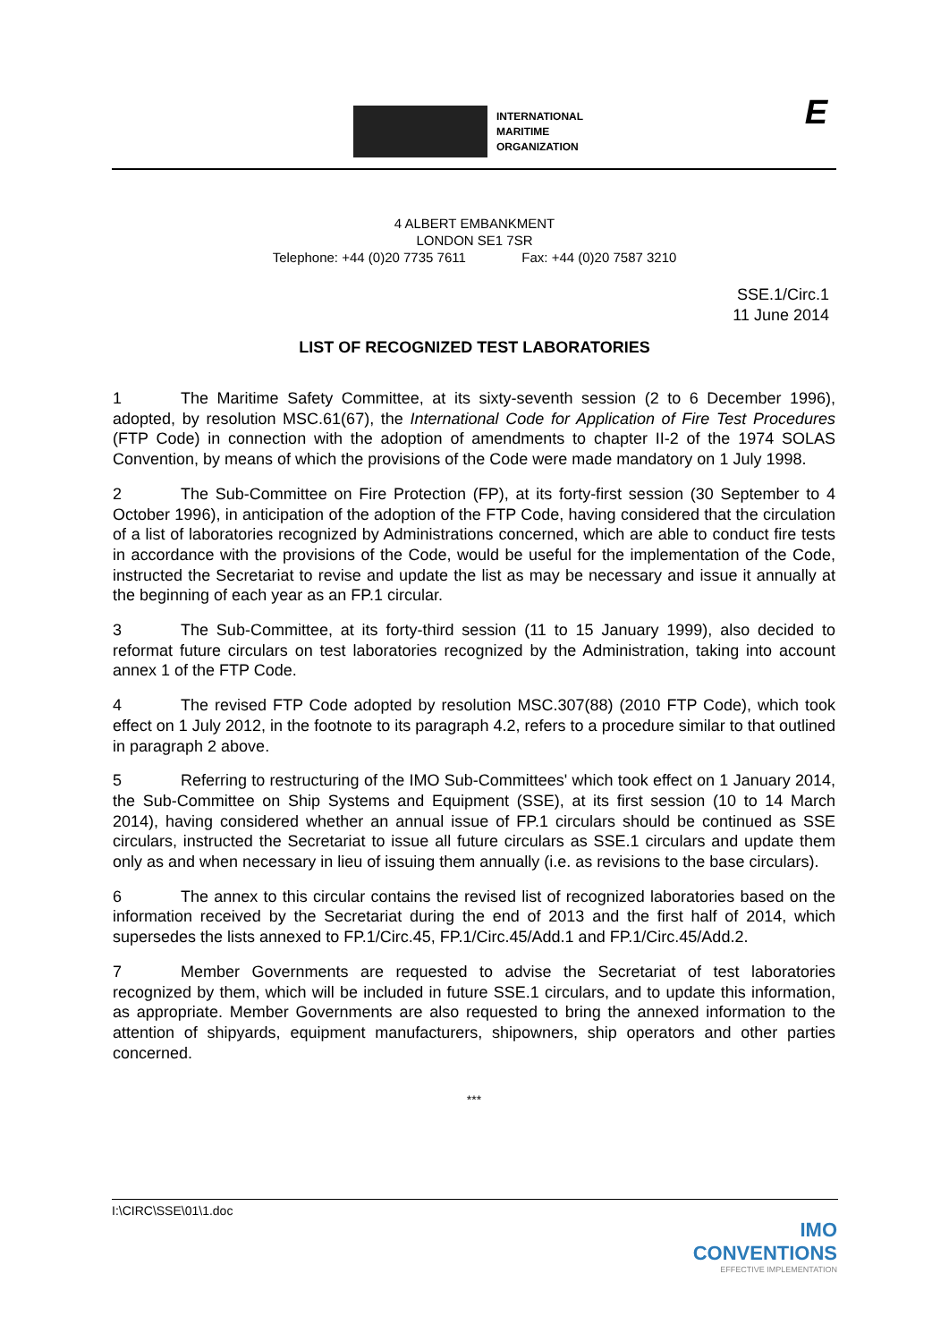INTERNATIONAL
MARITIME
ORGANIZATION
E
4 ALBERT EMBANKMENT
LONDON SE1 7SR
Telephone: +44 (0)20 7735 7611 Fax: +44 (0)20 7587 3210
SSE.1/Circ.1
11 June 2014
LIST OF RECOGNIZED TEST LABORATORIES
1 The Maritime Safety Committee, at its sixty-seventh session (2 to 6 December 1996), adopted, by resolution MSC.61(67), the International Code for Application of Fire Test Procedures (FTP Code) in connection with the adoption of amendments to chapter II-2 of the 1974 SOLAS Convention, by means of which the provisions of the Code were made mandatory on 1 July 1998.
2 The Sub-Committee on Fire Protection (FP), at its forty-first session (30 September to 4 October 1996), in anticipation of the adoption of the FTP Code, having considered that the circulation of a list of laboratories recognized by Administrations concerned, which are able to conduct fire tests in accordance with the provisions of the Code, would be useful for the implementation of the Code, instructed the Secretariat to revise and update the list as may be necessary and issue it annually at the beginning of each year as an FP.1 circular.
3 The Sub-Committee, at its forty-third session (11 to 15 January 1999), also decided to reformat future circulars on test laboratories recognized by the Administration, taking into account annex 1 of the FTP Code.
4 The revised FTP Code adopted by resolution MSC.307(88) (2010 FTP Code), which took effect on 1 July 2012, in the footnote to its paragraph 4.2, refers to a procedure similar to that outlined in paragraph 2 above.
5 Referring to restructuring of the IMO Sub-Committees' which took effect on 1 January 2014, the Sub-Committee on Ship Systems and Equipment (SSE), at its first session (10 to 14 March 2014), having considered whether an annual issue of FP.1 circulars should be continued as SSE circulars, instructed the Secretariat to issue all future circulars as SSE.1 circulars and update them only as and when necessary in lieu of issuing them annually (i.e. as revisions to the base circulars).
6 The annex to this circular contains the revised list of recognized laboratories based on the information received by the Secretariat during the end of 2013 and the first half of 2014, which supersedes the lists annexed to FP.1/Circ.45, FP.1/Circ.45/Add.1 and FP.1/Circ.45/Add.2.
7 Member Governments are requested to advise the Secretariat of test laboratories recognized by them, which will be included in future SSE.1 circulars, and to update this information, as appropriate. Member Governments are also requested to bring the annexed information to the attention of shipyards, equipment manufacturers, shipowners, ship operators and other parties concerned.
***
I:\CIRC\SSE\01\1.doc
IMO
CONVENTIONS
EFFECTIVE IMPLEMENTATION